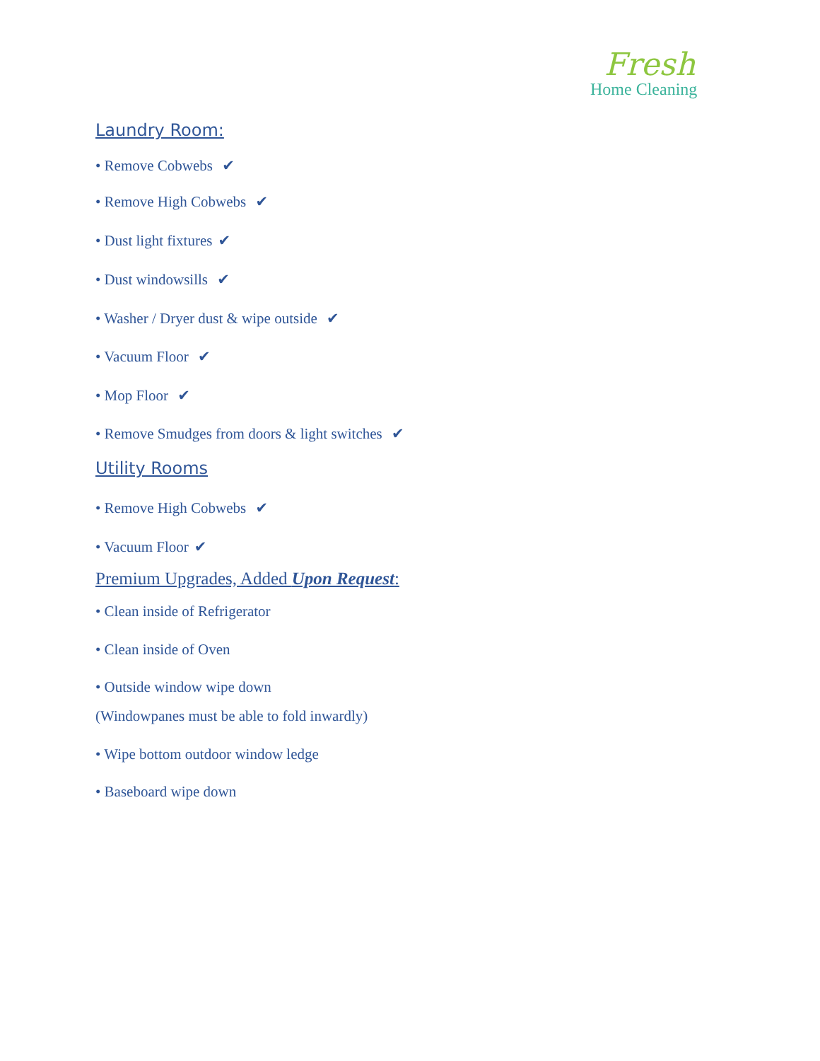Fresh
Home Cleaning
Laundry Room:
• Remove Cobwebs ✔
• Remove High Cobwebs ✔
• Dust light fixtures ✔
• Dust windowsills ✔
• Washer / Dryer dust & wipe outside ✔
• Vacuum Floor ✔
• Mop Floor ✔
• Remove Smudges from doors & light switches ✔
Utility Rooms
• Remove High Cobwebs ✔
• Vacuum Floor ✔
Premium Upgrades, Added Upon Request:
• Clean inside of Refrigerator
• Clean inside of Oven
• Outside window wipe down
(Windowpanes must be able to fold inwardly)
• Wipe bottom outdoor window ledge
• Baseboard wipe down